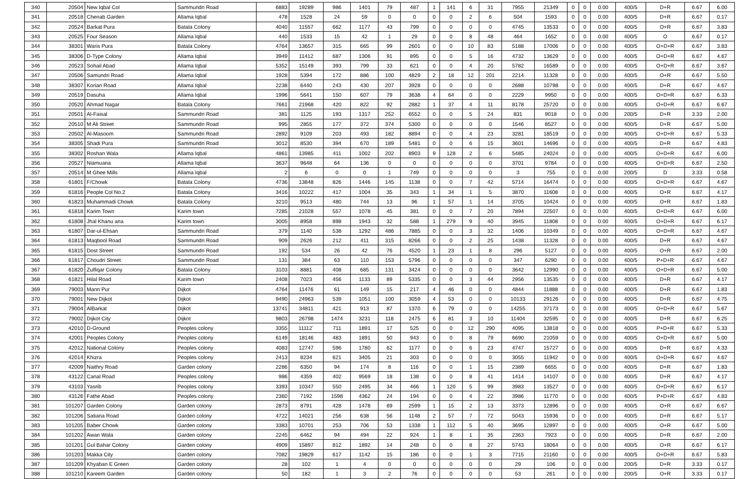| 340 | 20504 | New Iqbal Col | Sammundri Road | 6883 | 19289 | 986 | 1401 | 79 | 487 | 1 | 141 | 6 | 31 | 7955 | 21349 | 0 | 0 | 0.00 | 400/5 | D+R | 6.67 | 6.00 |
| 341 | 20518 | Chenab Garden | Allama Iqbal | 478 | 1528 | 24 | 59 | 0 | 0 | 0 | 0 | 2 | 6 | 504 | 1593 | 0 | 0 | 0.00 | 400/5 | D+R | 6.67 | 0.17 |
| 342 | 20524 | Barkat Pura | Batala Colony | 4040 | 11557 | 662 | 1177 | 43 | 799 | 0 | 0 | 0 | 0 | 4745 | 13533 | 0 | 0 | 0.00 | 400/5 | O+R | 6.67 | 3.83 |
| 343 | 20525 | Four Season | Allama Iqbal | 440 | 1533 | 15 | 42 | 1 | 29 | 0 | 0 | 8 | 48 | 464 | 1652 | 0 | 0 | 0.00 | 400/5 | O | 6.67 | 0.17 |
| 344 | 38301 | Waris Pura | Batala Colony | 4764 | 13657 | 315 | 665 | 99 | 2601 | 0 | 0 | 10 | 83 | 5188 | 17006 | 0 | 0 | 0.00 | 400/5 | O+D+R | 6.67 | 3.83 |
| 345 | 38306 | D-Type Colony | Allama Iqbal | 3949 | 11412 | 687 | 1306 | 91 | 895 | 0 | 0 | 5 | 16 | 4732 | 13629 | 0 | 0 | 0.00 | 400/5 | O+D+R | 6.67 | 4.67 |
| 346 | 20523 | Sohail Abad | Allama Iqbal | 5352 | 15149 | 393 | 799 | 33 | 621 | 0 | 0 | 4 | 20 | 5782 | 16589 | 0 | 0 | 0.00 | 400/5 | O+D+R | 6.67 | 3.67 |
| 347 | 20506 | Samundri Road | Allama Iqbal | 1928 | 5394 | 172 | 886 | 100 | 4829 | 2 | 18 | 12 | 201 | 2214 | 11328 | 0 | 0 | 0.00 | 400/5 | O+R | 6.67 | 5.50 |
| 348 | 38307 | Korian Road | Allama Iqbal | 2238 | 6440 | 243 | 430 | 207 | 3928 | 0 | 0 | 0 | 0 | 2688 | 10798 | 0 | 0 | 0.00 | 400/5 | D+R | 6.67 | 4.67 |
| 349 | 20519 | Dasuha | Allama Iqbal | 1996 | 5641 | 150 | 607 | 79 | 3638 | 4 | 64 | 0 | 0 | 2229 | 9950 | 0 | 0 | 0.00 | 400/5 | O+D+R | 6.67 | 6.33 |
| 350 | 20520 | Ahmad Nagar | Batala Colony | 7661 | 21968 | 420 | 822 | 92 | 2882 | 1 | 37 | 4 | 11 | 8178 | 25720 | 0 | 0 | 0.00 | 400/5 | O+D+R | 6.67 | 6.67 |
| 351 | 20501 | Al-Faisal | Sammundri Road | 381 | 1125 | 193 | 1317 | 252 | 6552 | 0 | 0 | 5 | 24 | 831 | 9018 | 0 | 0 | 0.00 | 200/5 | D+R | 3.33 | 2.00 |
| 352 | 20510 | M Ali Street | Sammundri Road | 995 | 2855 | 177 | 372 | 374 | 5300 | 0 | 0 | 0 | 0 | 1546 | 8527 | 0 | 0 | 0.00 | 400/5 | D+R | 6.67 | 5.00 |
| 353 | 20502 | Al-Masoom | Sammundri Road | 2892 | 9109 | 203 | 493 | 182 | 8894 | 0 | 0 | 4 | 23 | 3281 | 18519 | 0 | 0 | 0.00 | 400/5 | O+D+R | 6.67 | 5.33 |
| 354 | 38305 | Shadi Pura | Sammundri Road | 3012 | 8530 | 394 | 670 | 189 | 5481 | 0 | 0 | 6 | 15 | 3601 | 14696 | 0 | 0 | 0.00 | 400/5 | D+R | 6.67 | 4.83 |
| 355 | 38302 | Roshan Wala | Allama Iqbal | 4861 | 13985 | 411 | 1002 | 202 | 8903 | 9 | 128 | 2 | 6 | 5485 | 24024 | 0 | 0 | 0.00 | 400/5 | O+D+R | 6.67 | 6.00 |
| 356 | 20527 | Niamuana | Allama Iqbal | 3637 | 9648 | 64 | 136 | 0 | 0 | 0 | 0 | 0 | 0 | 3701 | 9784 | 0 | 0 | 0.00 | 400/5 | O+D+R | 6.67 | 2.50 |
| 357 | 20514 | M Ghee Mills | Allama Iqbal | 2 | 6 | 0 | 0 | 1 | 749 | 0 | 0 | 0 | 0 | 3 | 755 | 0 | 0 | 0.00 | 200/5 | D | 3.33 | 0.58 |
| 358 | 61801 | F/Chowk | Batala Colony | 4736 | 13848 | 826 | 1446 | 145 | 1138 | 0 | 0 | 7 | 42 | 5714 | 16474 | 0 | 0 | 0.00 | 400/5 | O+D+R | 6.67 | 4.67 |
| 359 | 61816 | People Col No.2 | Batala Colony | 3416 | 10222 | 417 | 1004 | 35 | 343 | 1 | 34 | 1 | 5 | 3870 | 11608 | 0 | 0 | 0.00 | 400/5 | O+R | 6.67 | 4.17 |
| 360 | 61823 | Muhammadi Chowk | Batala Colony | 3210 | 9513 | 480 | 744 | 13 | 96 | 1 | 57 | 1 | 14 | 3705 | 10424 | 0 | 0 | 0.00 | 400/5 | O+R | 6.67 | 1.83 |
| 361 | 61818 | Karim Town | Karim town | 7285 | 21028 | 557 | 1078 | 45 | 381 | 0 | 0 | 7 | 20 | 7894 | 22507 | 0 | 0 | 0.00 | 400/5 | O+D+R | 6.67 | 6.00 |
| 362 | 61808 | Jhal Khanu ana | Karim town | 3005 | 8958 | 898 | 1943 | 32 | 588 | 1 | 279 | 9 | 40 | 3945 | 11808 | 0 | 0 | 0.00 | 400/5 | O+D+R | 6.67 | 6.17 |
| 363 | 61807 | Dar-ul-Ehsan | Sammundri Road | 379 | 1140 | 538 | 1292 | 486 | 7885 | 0 | 0 | 3 | 32 | 1406 | 10349 | 0 | 0 | 0.00 | 400/5 | O+D+R | 6.67 | 4.67 |
| 364 | 61813 | Maqbool Road | Sammundri Road | 909 | 2626 | 212 | 411 | 315 | 8266 | 0 | 0 | 2 | 25 | 1438 | 11328 | 0 | 0 | 0.00 | 400/5 | D+R | 6.67 | 4.67 |
| 365 | 61815 | Dost Street | Sammundri Road | 192 | 534 | 26 | 42 | 76 | 4520 | 1 | 23 | 1 | 8 | 296 | 5127 | 0 | 0 | 0.00 | 400/5 | O+R | 6.67 | 2.00 |
| 366 | 61817 | Choudri Street | Sammundri Road | 131 | 384 | 63 | 110 | 153 | 5796 | 0 | 0 | 0 | 0 | 347 | 6290 | 0 | 0 | 0.00 | 400/5 | P+D+R | 6.67 | 4.67 |
| 367 | 61820 | Zulfiqar Colony | Batala Colony | 3103 | 8881 | 408 | 685 | 131 | 3424 | 0 | 0 | 0 | 0 | 3642 | 12990 | 0 | 0 | 0.00 | 400/5 | O+D+R | 6.67 | 5.00 |
| 368 | 61821 | Hilal Road | Karim town | 2408 | 7023 | 456 | 1133 | 89 | 5335 | 0 | 0 | 3 | 44 | 2956 | 13535 | 0 | 0 | 0.00 | 400/5 | D+R | 6.67 | 4.17 |
| 369 | 79003 | Mann Pur | Dijkot | 4764 | 11476 | 61 | 149 | 15 | 217 | 4 | 46 | 0 | 0 | 4844 | 11888 | 0 | 0 | 0.00 | 400/5 | D+R | 6.67 | 1.83 |
| 370 | 79001 | New Dijkot | Dijkot | 9490 | 24963 | 539 | 1051 | 100 | 3059 | 4 | 53 | 0 | 0 | 10133 | 29126 | 0 | 0 | 0.00 | 400/5 | D+R | 6.67 | 4.75 |
| 371 | 79004 | AlBarkat | Dijkot | 13741 | 34811 | 421 | 913 | 87 | 1370 | 6 | 79 | 0 | 0 | 14255 | 37173 | 0 | 0 | 0.00 | 400/5 | O+D+R | 6.67 | 5.67 |
| 372 | 79002 | Dijkot City | Dijkot | 9803 | 26798 | 1474 | 3231 | 118 | 2475 | 6 | 81 | 3 | 10 | 11404 | 32595 | 0 | 0 | 0.00 | 400/5 | D+R | 6.67 | 6.25 |
| 373 | 42010 | D-Ground | Peoples colony | 3355 | 11112` | 711 | 1891 | 17 | 525 | 0 | 0 | 12 | 290 | 4095 | 13818 | 0 | 0 | 0.00 | 400/5 | P+D+R | 6.67 | 5.33 |
| 374 | 42001 | Peoples Colony | Peoples colony | 6149 | 18146 | 483 | 1891 | 50 | 943 | 0 | 0 | 8 | 79 | 6690 | 21059 | 0 | 0 | 0.00 | 400/5 | O+D+R | 6.67 | 5.00 |
| 375 | 42012 | National Colony | Peoples colony | 4083 | 12747 | 596 | 1780 | 62 | 1177 | 0 | 0 | 6 | 23 | 4747 | 15727 | 0 | 0 | 0.00 | 400/5 | D+R | 6.67 | 4.33 |
| 376 | 42014 | Khizra | Peoples colony | 2413 | 8234 | 621 | 3405 | 21 | 303 | 0 | 0 | 0 | 0 | 3055 | 11942 | 0 | 0 | 0.00 | 400/5 | O+D+R | 6.67 | 4.67 |
| 377 | 42009 | Naithry Road | Garden colony | 2286 | 6350 | 94 | 174 | 8 | 116 | 0 | 0 | 1 | 15 | 2389 | 6655 | 0 | 0 | 0.00 | 400/5 | D+R | 6.67 | 1.83 |
| 378 | 43122 | Canal Road | Peoples colony | 986 | 4359 | 402 | 9569 | 18 | 138 | 0 | 0 | 8 | 41 | 1414 | 14107 | 0 | 0 | 0.00 | 400/5 | D+R | 6.67 | 4.17 |
| 379 | 43103 | Yasrib | Peoples colony | 3393 | 10347 | 550 | 2495 | 34 | 466 | 1 | 120 | 5 | 99 | 3983 | 13527 | 0 | 0 | 0.00 | 400/5 | O+D+R | 6.67 | 6.17 |
| 380 | 43126 | Fathe Abad | Peoples colony | 2360 | 7192 | 1598 | 4362 | 24 | 194 | 0 | 0 | 4 | 22 | 3986 | 11770 | 0 | 0 | 0.00 | 400/5 | P+D+R | 6.67 | 4.83 |
| 381 | 101207 | Garden Colony | Garden colony | 2873 | 8791 | 428 | 1478 | 69 | 2599 | 1 | 15 | 2 | 13 | 3373 | 12896 | 0 | 0 | 0.00 | 400/5 | O+R | 6.67 | 6.67 |
| 382 | 101206 | Satiana Road | Garden colony | 4722 | 14021 | 256 | 638 | 56 | 1148 | 2 | 57 | 7 | 72 | 5043 | 15936 | 0 | 0 | 0.00 | 400/5 | D+R | 6.67 | 5.17 |
| 383 | 101205 | Baber Chowk | Garden colony | 3383 | 10701 | 253 | 706 | 53 | 1338 | 1 | 112 | 5 | 40 | 3695 | 12897 | 0 | 0 | 0.00 | 400/5 | O+R | 6.67 | 5.00 |
| 384 | 101202 | Awan Wala | Garden colony | 2245 | 6462 | 94 | 494 | 22 | 924 | 1 | 8 | 1 | 35 | 2363 | 7923 | 0 | 0 | 0.00 | 400/5 | D+R | 6.67 | 2.00 |
| 385 | 101201 | Gul Bahar Colony | Garden colony | 4909 | 15897 | 812 | 1892 | 14 | 248 | 0 | 0 | 8 | 27 | 5743 | 18064 | 0 | 0 | 0.00 | 400/5 | O+R | 6.67 | 6.17 |
| 386 | 101203 | Makka City | Garden colony | 7082 | 19829 | 617 | 1142 | 15 | 186 | 0 | 0 | 1 | 3 | 7715 | 21160 | 0 | 0 | 0.00 | 400/5 | O+D+R | 6.67 | 5.83 |
| 387 | 101209 | Khyaban E Green | Garden colony | 28 | 102 | 1 | 4 | 0 | 0 | 0 | 0 | 0 | 0 | 29 | 106 | 0 | 0 | 0.00 | 200/5 | D+R | 3.33 | 0.17 |
| 388 | 101210 | Kareem Garden | Garden colony | 50 | 182 | 1 | 3 | 2 | 76 | 0 | 0 | 0 | 0 | 53 | 261 | 0 | 0 | 0.00 | 200/5 | O+R | 3.33 | 0.17 |